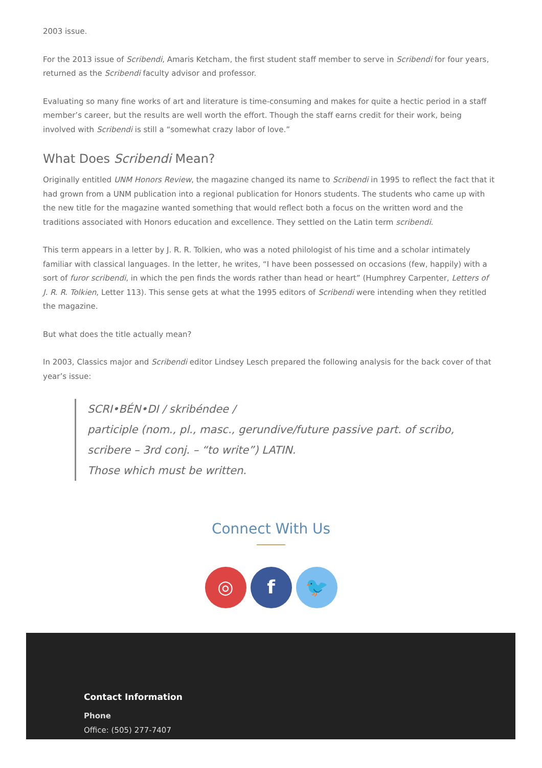2003 issue.
For the 2013 issue of Scribendi, Amaris Ketcham, the first student staff member to serve in Scribendi for four years, returned as the Scribendi faculty advisor and professor.
Evaluating so many fine works of art and literature is time-consuming and makes for quite a hectic period in a staff member’s career, but the results are well worth the effort. Though the staff earns credit for their work, being involved with Scribendi is still a “somewhat crazy labor of love.”
What Does Scribendi Mean?
Originally entitled UNM Honors Review, the magazine changed its name to Scribendi in 1995 to reflect the fact that it had grown from a UNM publication into a regional publication for Honors students. The students who came up with the new title for the magazine wanted something that would reflect both a focus on the written word and the traditions associated with Honors education and excellence. They settled on the Latin term scribendi.
This term appears in a letter by J. R. R. Tolkien, who was a noted philologist of his time and a scholar intimately familiar with classical languages. In the letter, he writes, “I have been possessed on occasions (few, happily) with a sort of furor scribendi, in which the pen finds the words rather than head or heart” (Humphrey Carpenter, Letters of J. R. R. Tolkien, Letter 113). This sense gets at what the 1995 editors of Scribendi were intending when they retitled the magazine.
But what does the title actually mean?
In 2003, Classics major and Scribendi editor Lindsey Lesch prepared the following analysis for the back cover of that year’s issue:
SCRI•BÉN•DI / skribéndee /
participle (nom., pl., masc., gerundive/future passive part. of scribo, scribere – 3rd conj. – “to write”) LATIN.
Those which must be written.
Connect With Us
◎ f 🐦
Contact Information
Phone
Office: (505) 277-7407